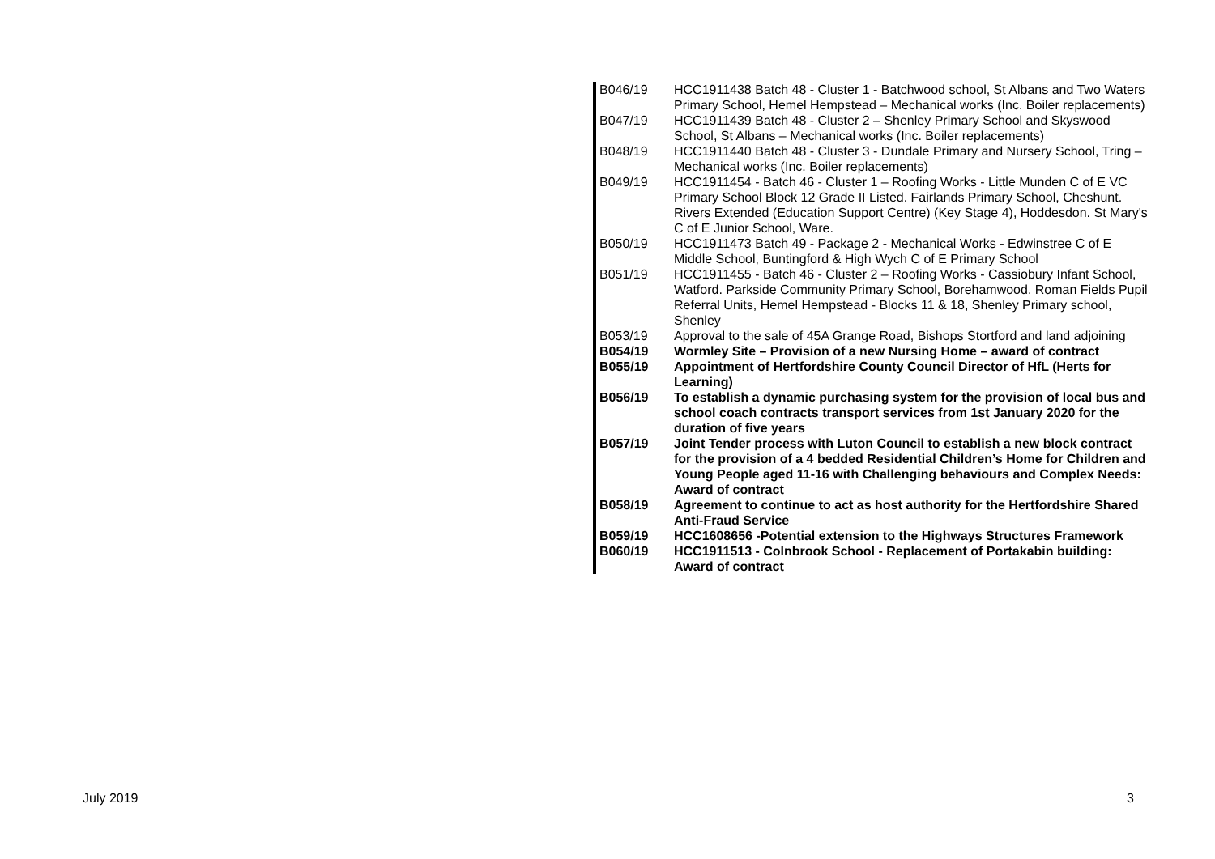| B046/19 | HCC1911438 Batch 48 - Cluster 1 - Batchwood school, St Albans and Two Waters Primary School, Hemel Hempstead – Mechanical works (Inc. Boiler replacements) |
| B047/19 | HCC1911439 Batch 48 - Cluster 2 – Shenley Primary School and Skyswood School, St Albans – Mechanical works (Inc. Boiler replacements) |
| B048/19 | HCC1911440 Batch 48 - Cluster 3 - Dundale Primary and Nursery School, Tring – Mechanical works (Inc. Boiler replacements) |
| B049/19 | HCC1911454 - Batch 46 - Cluster 1 – Roofing Works - Little Munden C of E VC Primary School Block 12 Grade II Listed. Fairlands Primary School, Cheshunt. Rivers Extended (Education Support Centre) (Key Stage 4), Hoddesdon. St Mary's C of E Junior School, Ware. |
| B050/19 | HCC1911473 Batch 49 - Package 2 - Mechanical Works - Edwinstree C of E Middle School, Buntingford & High Wych C of E Primary School |
| B051/19 | HCC1911455 - Batch 46 - Cluster 2 – Roofing Works - Cassiobury Infant School, Watford. Parkside Community Primary School, Borehamwood. Roman Fields Pupil Referral Units, Hemel Hempstead - Blocks 11 & 18, Shenley Primary school, Shenley |
| B053/19 | Approval to the sale of 45A Grange Road, Bishops Stortford and land adjoining |
| B054/19 | Wormley Site – Provision of a new Nursing Home – award of contract |
| B055/19 | Appointment of Hertfordshire County Council Director of HfL (Herts for Learning) |
| B056/19 | To establish a dynamic purchasing system for the provision of local bus and school coach contracts transport services from 1st January 2020 for the duration of five years |
| B057/19 | Joint Tender process with Luton Council to establish a new block contract for the provision of a 4 bedded Residential Children’s Home for Children and Young People aged 11-16 with Challenging behaviours and Complex Needs: Award of contract |
| B058/19 | Agreement to continue to act as host authority for the Hertfordshire Shared Anti-Fraud Service |
| B059/19 | HCC1608656 -Potential extension to the Highways Structures Framework |
| B060/19 | HCC1911513 - Colnbrook School - Replacement of Portakabin building: Award of contract |
July 2019 3